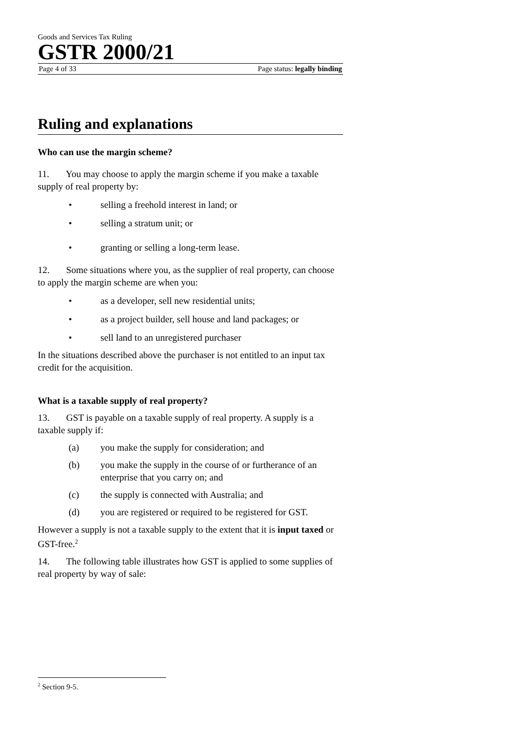Goods and Services Tax Ruling
GSTR 2000/21
Page 4 of 33 Page status: legally binding
Ruling and explanations
Who can use the margin scheme?
11. You may choose to apply the margin scheme if you make a taxable supply of real property by:
• selling a freehold interest in land; or
• selling a stratum unit; or
• granting or selling a long-term lease.
12. Some situations where you, as the supplier of real property, can choose to apply the margin scheme are when you:
• as a developer, sell new residential units;
• as a project builder, sell house and land packages; or
• sell land to an unregistered purchaser
In the situations described above the purchaser is not entitled to an input tax credit for the acquisition.
What is a taxable supply of real property?
13. GST is payable on a taxable supply of real property. A supply is a taxable supply if:
(a) you make the supply for consideration; and
(b) you make the supply in the course of or furtherance of an enterprise that you carry on; and
(c) the supply is connected with Australia; and
(d) you are registered or required to be registered for GST.
However a supply is not a taxable supply to the extent that it is input taxed or GST-free.<sup>2</sup>
14. The following table illustrates how GST is applied to some supplies of real property by way of sale:
<sup>2</sup> Section 9-5.